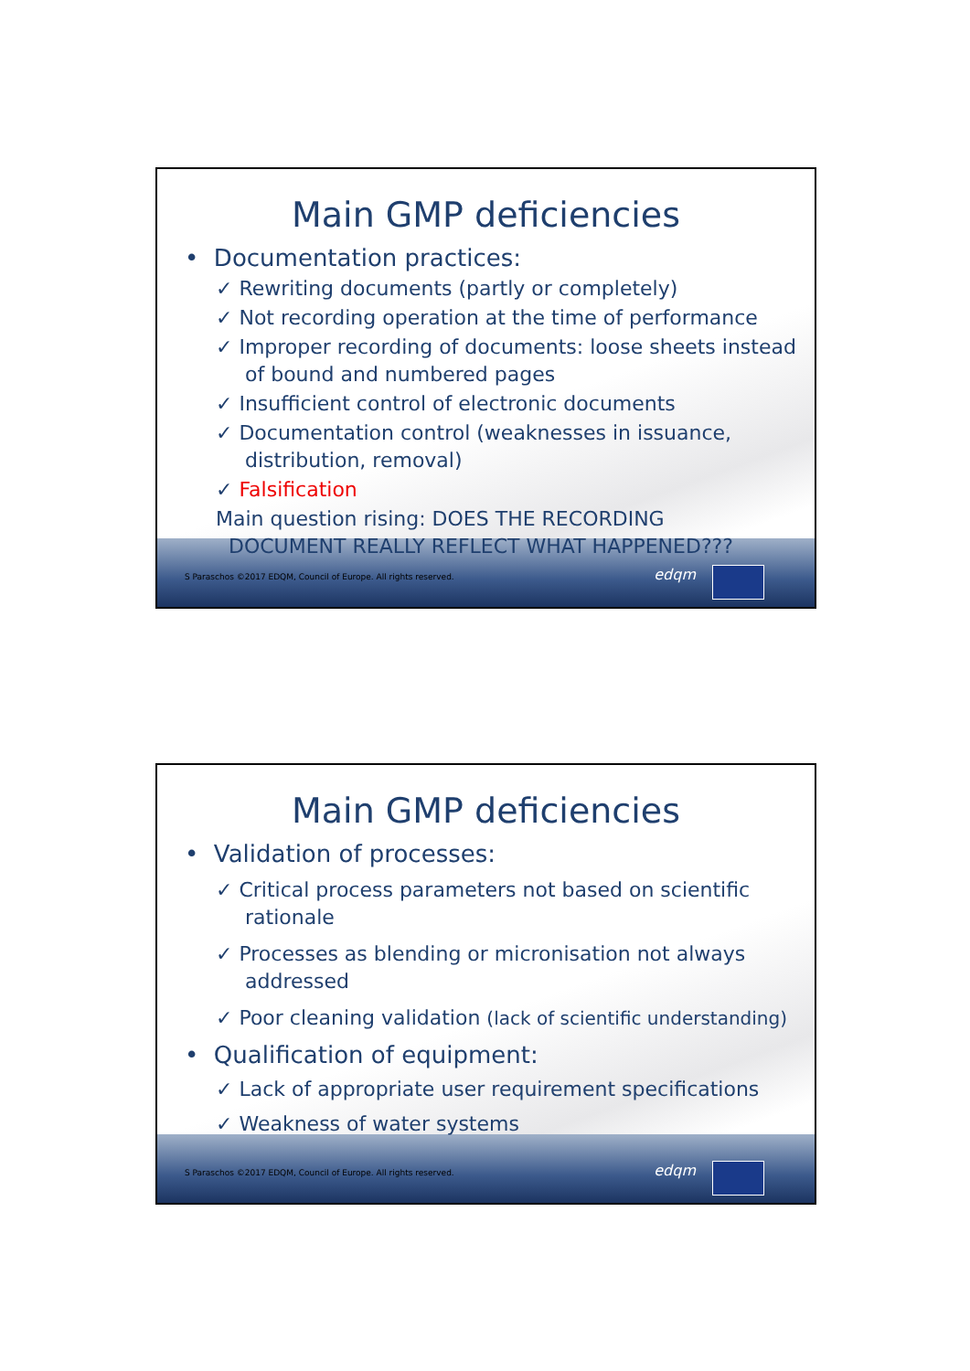Main GMP deficiencies
• Documentation practices:
✓ Rewriting documents (partly or completely)
✓ Not recording operation at the time of performance
✓ Improper recording of documents: loose sheets instead of bound and numbered pages
✓ Insufficient control of electronic documents
✓ Documentation control (weaknesses in issuance, distribution, removal)
✓ Falsification
Main question rising: DOES THE RECORDING
DOCUMENT REALLY REFLECT WHAT HAPPENED???
S Paraschos ©2017 EDQM, Council of Europe. All rights reserved.
edqm
Main GMP deficiencies
• Validation of processes:
✓ Critical process parameters not based on scientific rationale
✓ Processes as blending or micronisation not always addressed
✓ Poor cleaning validation (lack of scientific understanding)
• Qualification of equipment:
✓ Lack of appropriate user requirement specifications
✓ Weakness of water systems
S Paraschos ©2017 EDQM, Council of Europe. All rights reserved.
edqm